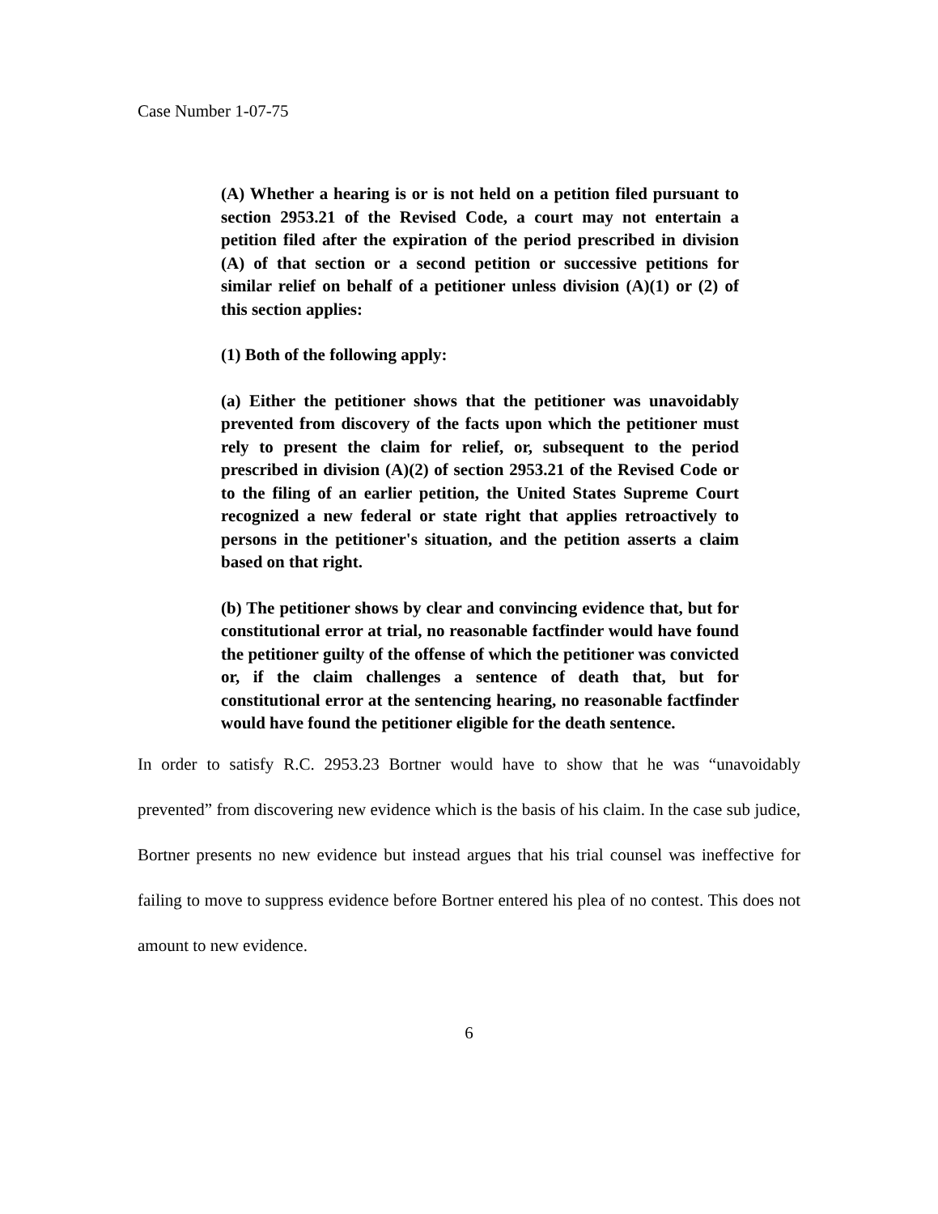Case Number 1-07-75
(A) Whether a hearing is or is not held on a petition filed pursuant to section 2953.21 of the Revised Code, a court may not entertain a petition filed after the expiration of the period prescribed in division (A) of that section or a second petition or successive petitions for similar relief on behalf of a petitioner unless division (A)(1) or (2) of this section applies:
(1) Both of the following apply:
(a) Either the petitioner shows that the petitioner was unavoidably prevented from discovery of the facts upon which the petitioner must rely to present the claim for relief, or, subsequent to the period prescribed in division (A)(2) of section 2953.21 of the Revised Code or to the filing of an earlier petition, the United States Supreme Court recognized a new federal or state right that applies retroactively to persons in the petitioner's situation, and the petition asserts a claim based on that right.
(b) The petitioner shows by clear and convincing evidence that, but for constitutional error at trial, no reasonable factfinder would have found the petitioner guilty of the offense of which the petitioner was convicted or, if the claim challenges a sentence of death that, but for constitutional error at the sentencing hearing, no reasonable factfinder would have found the petitioner eligible for the death sentence.
In order to satisfy R.C. 2953.23 Bortner would have to show that he was “unavoidably prevented” from discovering new evidence which is the basis of his claim. In the case sub judice, Bortner presents no new evidence but instead argues that his trial counsel was ineffective for failing to move to suppress evidence before Bortner entered his plea of no contest. This does not amount to new evidence.
6